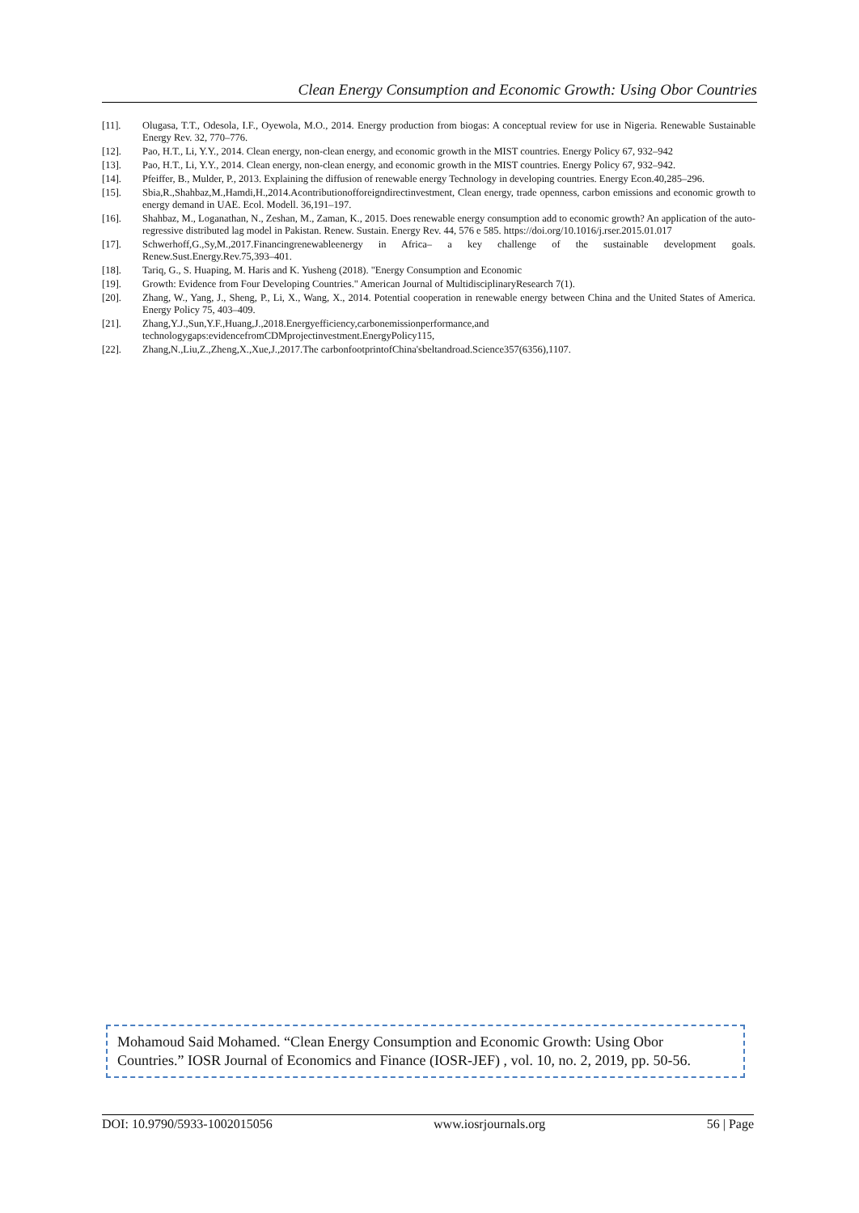Clean Energy Consumption and Economic Growth: Using Obor Countries
[11]. Olugasa, T.T., Odesola, I.F., Oyewola, M.O., 2014. Energy production from biogas: A conceptual review for use in Nigeria. Renewable Sustainable Energy Rev. 32, 770–776.
[12]. Pao, H.T., Li, Y.Y., 2014. Clean energy, non-clean energy, and economic growth in the MIST countries. Energy Policy 67, 932–942
[13]. Pao, H.T., Li, Y.Y., 2014. Clean energy, non-clean energy, and economic growth in the MIST countries. Energy Policy 67, 932–942.
[14]. Pfeiffer, B., Mulder, P., 2013. Explaining the diffusion of renewable energy Technology in developing countries. Energy Econ.40,285–296.
[15]. Sbia,R.,Shahbaz,M.,Hamdi,H.,2014.Acontributionofforeigndirectinvestment, Clean energy, trade openness, carbon emissions and economic growth to energy demand in UAE. Ecol. Modell. 36,191–197.
[16]. Shahbaz, M., Loganathan, N., Zeshan, M., Zaman, K., 2015. Does renewable energy consumption add to economic growth? An application of the auto-regressive distributed lag model in Pakistan. Renew. Sustain. Energy Rev. 44, 576 e 585. https://doi.org/10.1016/j.rser.2015.01.017
[17]. Schwerhoff,G.,Sy,M.,2017.Financingrenewableenergy in Africa– a key challenge of the sustainable development goals. Renew.Sust.Energy.Rev.75,393–401.
[18]. Tariq, G., S. Huaping, M. Haris and K. Yusheng (2018). "Energy Consumption and Economic
[19]. Growth: Evidence from Four Developing Countries." American Journal of MultidisciplinaryResearch 7(1).
[20]. Zhang, W., Yang, J., Sheng, P., Li, X., Wang, X., 2014. Potential cooperation in renewable energy between China and the United States of America. Energy Policy 75, 403–409.
[21]. Zhang,Y.J.,Sun,Y.F.,Huang,J.,2018.Energyefficiency,carbonemissionperformance,and
technologygaps:evidencefromCDMprojectinvestment.EnergyPolicy115,
[22]. Zhang,N.,Liu,Z.,Zheng,X.,Xue,J.,2017.The carbonfootprintofChina'sbeltandroad.Science357(6356),1107.
Mohamoud Said Mohamed. “Clean Energy Consumption and Economic Growth: Using Obor Countries.” IOSR Journal of Economics and Finance (IOSR-JEF) , vol. 10, no. 2, 2019, pp. 50-56.
DOI: 10.9790/5933-1002015056 www.iosrjournals.org 56 | Page